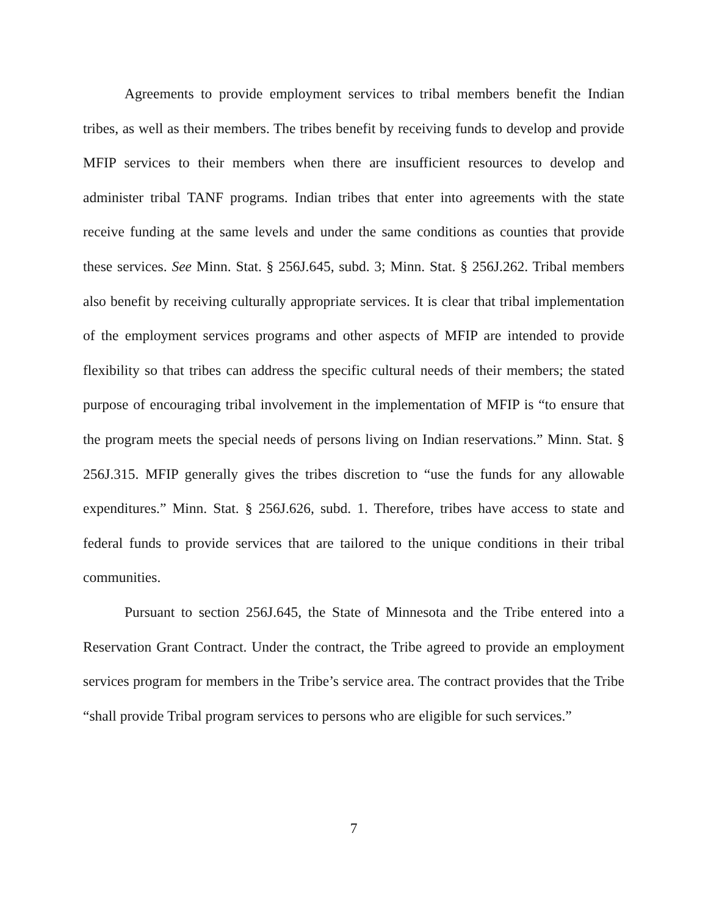Agreements to provide employment services to tribal members benefit the Indian tribes, as well as their members. The tribes benefit by receiving funds to develop and provide MFIP services to their members when there are insufficient resources to develop and administer tribal TANF programs. Indian tribes that enter into agreements with the state receive funding at the same levels and under the same conditions as counties that provide these services. See Minn. Stat. § 256J.645, subd. 3; Minn. Stat. § 256J.262. Tribal members also benefit by receiving culturally appropriate services. It is clear that tribal implementation of the employment services programs and other aspects of MFIP are intended to provide flexibility so that tribes can address the specific cultural needs of their members; the stated purpose of encouraging tribal involvement in the implementation of MFIP is “to ensure that the program meets the special needs of persons living on Indian reservations.” Minn. Stat. § 256J.315. MFIP generally gives the tribes discretion to “use the funds for any allowable expenditures.” Minn. Stat. § 256J.626, subd. 1. Therefore, tribes have access to state and federal funds to provide services that are tailored to the unique conditions in their tribal communities.
Pursuant to section 256J.645, the State of Minnesota and the Tribe entered into a Reservation Grant Contract. Under the contract, the Tribe agreed to provide an employment services program for members in the Tribe’s service area. The contract provides that the Tribe “shall provide Tribal program services to persons who are eligible for such services.”
7